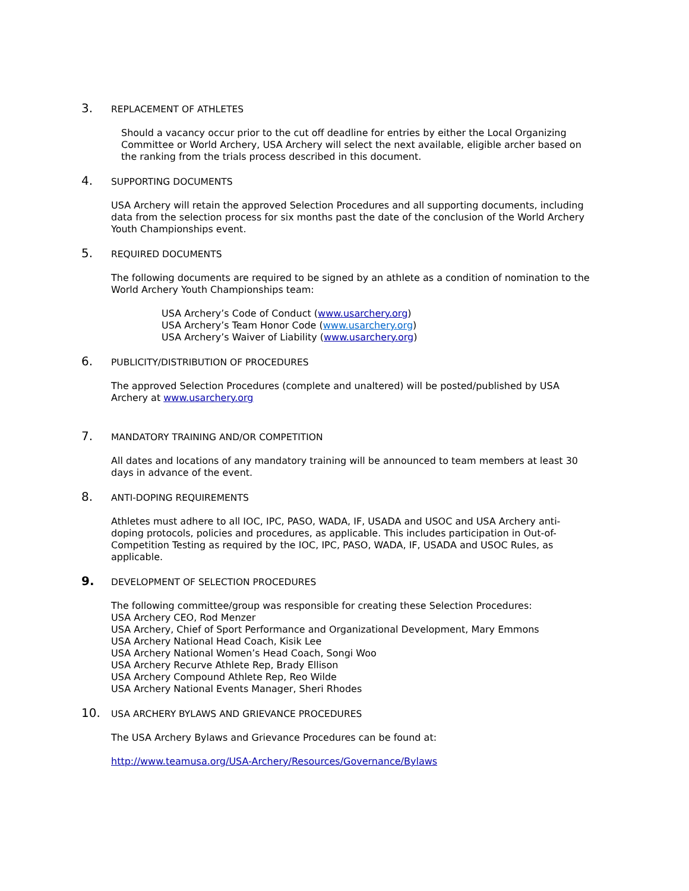3. REPLACEMENT OF ATHLETES
Should a vacancy occur prior to the cut off deadline for entries by either the Local Organizing Committee or World Archery, USA Archery will select the next available, eligible archer based on the ranking from the trials process described in this document.
4. SUPPORTING DOCUMENTS
USA Archery will retain the approved Selection Procedures and all supporting documents, including data from the selection process for six months past the date of the conclusion of the World Archery Youth Championships event.
5. REQUIRED DOCUMENTS
The following documents are required to be signed by an athlete as a condition of nomination to the World Archery Youth Championships team:
USA Archery’s Code of Conduct (www.usarchery.org)
USA Archery’s Team Honor Code (www.usarchery.org)
USA Archery’s Waiver of Liability (www.usarchery.org)
6. PUBLICITY/DISTRIBUTION OF PROCEDURES
The approved Selection Procedures (complete and unaltered) will be posted/published by USA Archery at www.usarchery.org
7. MANDATORY TRAINING AND/OR COMPETITION
All dates and locations of any mandatory training will be announced to team members at least 30 days in advance of the event.
8. ANTI-DOPING REQUIREMENTS
Athletes must adhere to all IOC, IPC, PASO, WADA, IF, USADA and USOC and USA Archery anti-doping protocols, policies and procedures, as applicable. This includes participation in Out-of-Competition Testing as required by the IOC, IPC, PASO, WADA, IF, USADA and USOC Rules, as applicable.
9. DEVELOPMENT OF SELECTION PROCEDURES
The following committee/group was responsible for creating these Selection Procedures:
USA Archery CEO, Rod Menzer
USA Archery, Chief of Sport Performance and Organizational Development, Mary Emmons
USA Archery National Head Coach, Kisik Lee
USA Archery National Women’s Head Coach, Songi Woo
USA Archery Recurve Athlete Rep, Brady Ellison
USA Archery Compound Athlete Rep, Reo Wilde
USA Archery National Events Manager, Sheri Rhodes
10. USA ARCHERY BYLAWS AND GRIEVANCE PROCEDURES
The USA Archery Bylaws and Grievance Procedures can be found at:
http://www.teamusa.org/USA-Archery/Resources/Governance/Bylaws